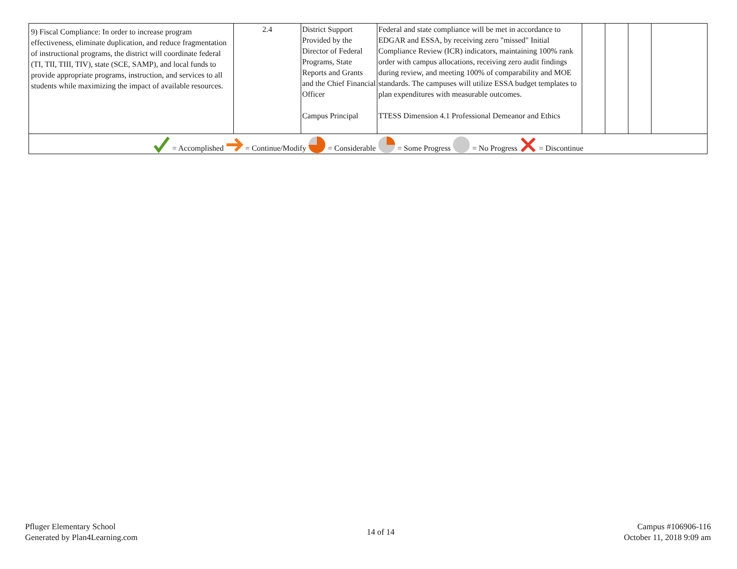| 9) Fiscal Compliance: In order to increase program effectiveness, eliminate duplication, and reduce fragmentation of instructional programs, the district will coordinate federal (TI, TII, TIII, TIV), state (SCE, SAMP), and local funds to provide appropriate programs, instruction, and services to all students while maximizing the impact of available resources. | 2.4 | District Support Provided by the Director of Federal Programs, State Reports and Grants and the Chief Financial Officer Campus Principal | Federal and state compliance will be met in accordance to EDGAR and ESSA, by receiving zero "missed" Initial Compliance Review (ICR) indicators, maintaining 100% rank order with campus allocations, receiving zero audit findings during review, and meeting 100% of comparability and MOE standards. The campuses will utilize ESSA budget templates to plan expenditures with measurable outcomes. TTESS Dimension 4.1 Professional Demeanor and Ethics | | | | |
| = Accomplished = Continue/Modify = Considerable = Some Progress = No Progress = Discontinue | | | | | | | |
Pfluger Elementary School
Generated by Plan4Learning.com
14 of 14
Campus #106906-116
October 11, 2018 9:09 am